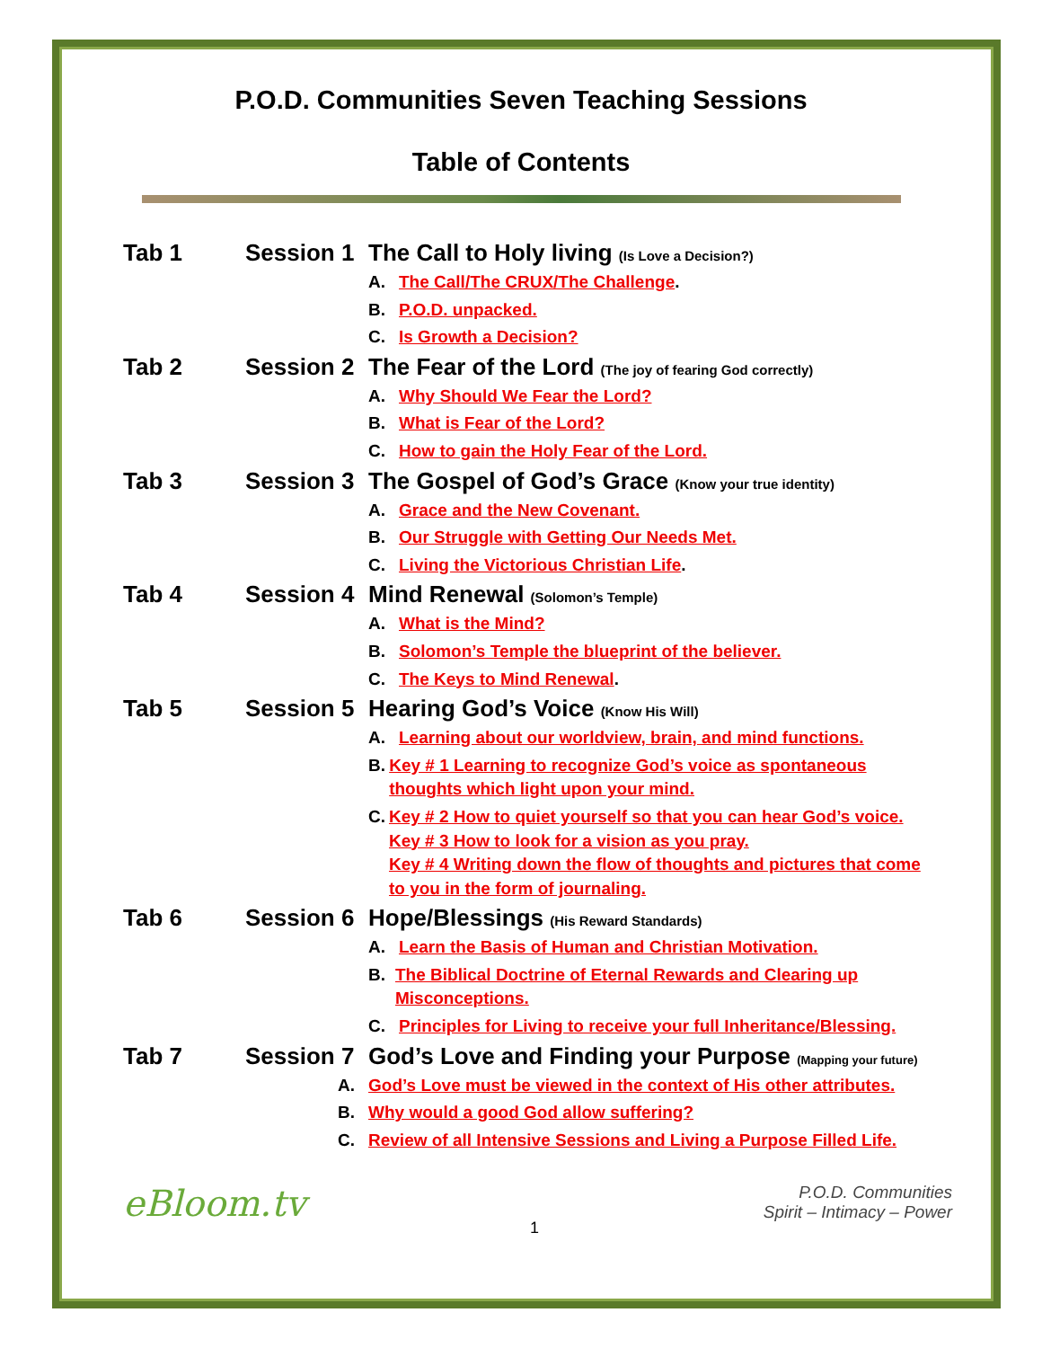P.O.D. Communities Seven Teaching Sessions
Table of Contents
Tab 1 Session 1
The Call to Holy living (Is Love a Decision?)
A. The Call/The CRUX/The Challenge.
B. P.O.D. unpacked.
C. Is Growth a Decision?
Tab 2 Session 2
The Fear of the Lord (The joy of fearing God correctly)
A. Why Should We Fear the Lord?
B. What is Fear of the Lord?
C. How to gain the Holy Fear of the Lord.
Tab 3 Session 3
The Gospel of God’s Grace (Know your true identity)
A. Grace and the New Covenant.
B. Our Struggle with Getting Our Needs Met.
C. Living the Victorious Christian Life.
Tab 4 Session 4
Mind Renewal (Solomon’s Temple)
A. What is the Mind?
B. Solomon’s Temple the blueprint of the believer.
C. The Keys to Mind Renewal.
Tab 5 Session 5
Hearing God’s Voice (Know His Will)
A. Learning about our worldview, brain, and mind functions.
B. Key # 1 Learning to recognize God’s voice as spontaneous thoughts which light upon your mind.
C. Key # 2 How to quiet yourself so that you can hear God’s voice.
Key # 3 How to look for a vision as you pray.
Key # 4 Writing down the flow of thoughts and pictures that come to you in the form of journaling.
Tab 6 Session 6
Hope/Blessings (His Reward Standards)
A. Learn the Basis of Human and Christian Motivation.
B. The Biblical Doctrine of Eternal Rewards and Clearing up Misconceptions.
C. Principles for Living to receive your full Inheritance/Blessing.
Tab 7 Session 7
God’s Love and Finding your Purpose (Mapping your future)
A. God’s Love must be viewed in the context of His other attributes.
B. Why would a good God allow suffering?
C. Review of all Intensive Sessions and Living a Purpose Filled Life.
eBloom.tv
1
P.O.D. Communities
Spirit – Intimacy – Power